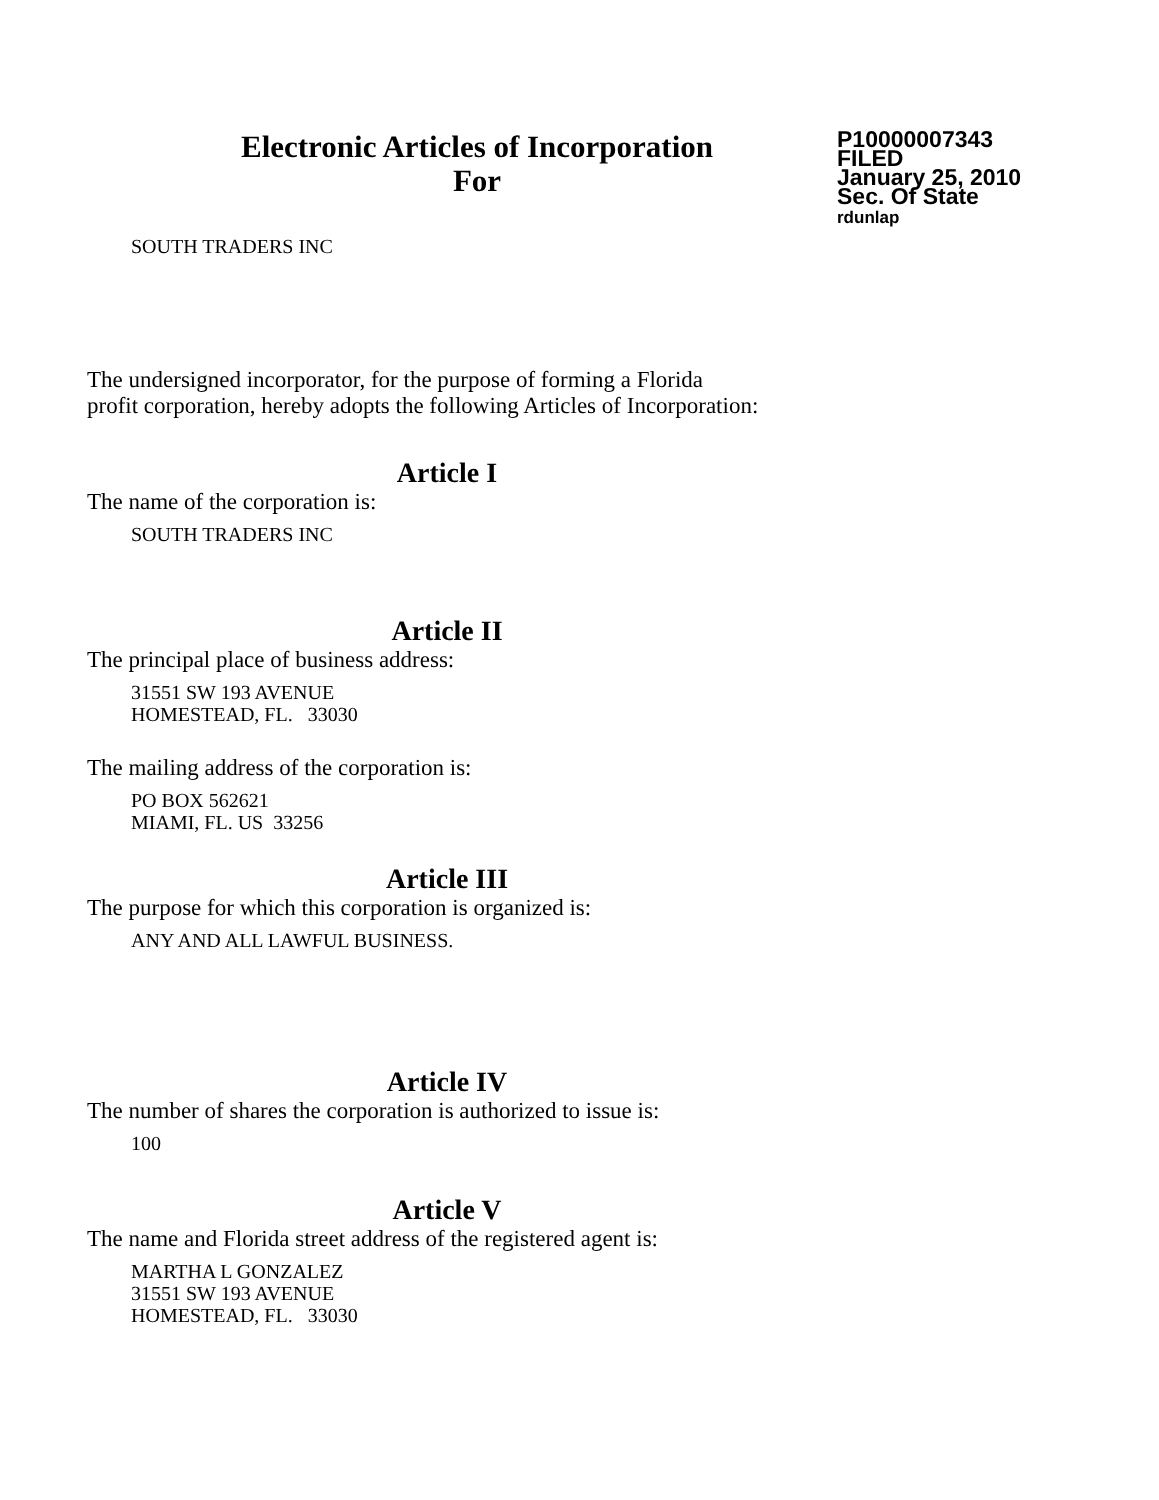Electronic Articles of Incorporation
For
P10000007343
FILED
January 25, 2010
Sec. Of State
rdunlap
SOUTH TRADERS INC
The undersigned incorporator, for the purpose of forming a Florida
profit corporation, hereby adopts the following Articles of Incorporation:
Article I
The name of the corporation is:
SOUTH TRADERS INC
Article II
The principal place of business address:
31551 SW 193 AVENUE
HOMESTEAD, FL. 33030
The mailing address of the corporation is:
PO BOX 562621
MIAMI, FL. US 33256
Article III
The purpose for which this corporation is organized is:
ANY AND ALL LAWFUL BUSINESS.
Article IV
The number of shares the corporation is authorized to issue is:
100
Article V
The name and Florida street address of the registered agent is:
MARTHA L GONZALEZ
31551 SW 193 AVENUE
HOMESTEAD, FL. 33030